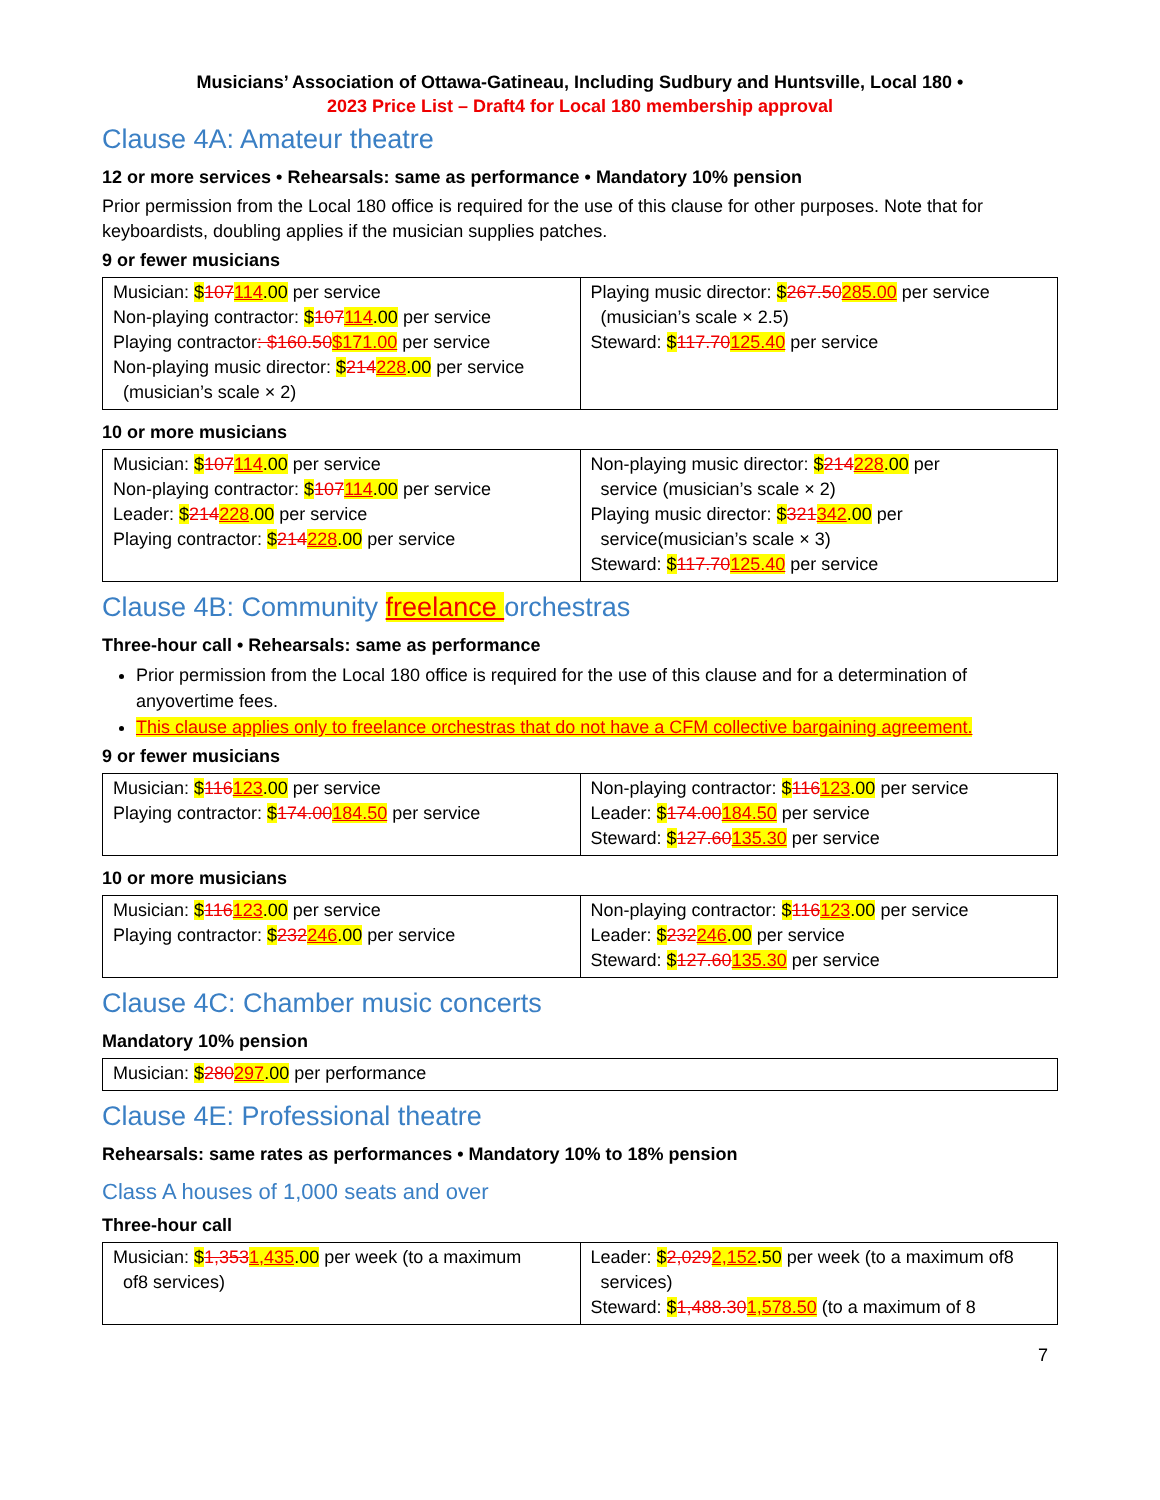Musicians’ Association of Ottawa-Gatineau, Including Sudbury and Huntsville, Local 180 •
2023 Price List – Draft4 for Local 180 membership approval
Clause 4A: Amateur theatre
12 or more services • Rehearsals: same as performance • Mandatory 10% pension
Prior permission from the Local 180 office is required for the use of this clause for other purposes. Note that for keyboardists, doubling applies if the musician supplies patches.
9 or fewer musicians
| Musician: $ 107 114 .00 per service Non-playing contractor: $ 107 114 .00 per service Playing contractor : $160.50 $171.00 per service Non-playing music director: $ 214 228 .00 per service (musician’s scale × 2) | Playing music director: $ 267.50 285.00 per service (musician’s scale × 2.5) Steward: $ 117.70 125.40 per service |
10 or more musicians
| Musician: $ 107 114 .00 per service Non-playing contractor: $ 107 114 .00 per service Leader: $ 214 228 .00 per service Playing contractor: $ 214 228 .00 per service | Non-playing music director: $ 214 228 .00 per service (musician’s scale × 2) Playing music director: $ 321 342 .00 per service(musician’s scale × 3) Steward: $ 117.70 125.40 per service |
Clause 4B: Community freelance orchestras
Three-hour call • Rehearsals: same as performance
Prior permission from the Local 180 office is required for the use of this clause and for a determination of anyovertime fees.
This clause applies only to freelance orchestras that do not have a CFM collective bargaining agreement.
9 or fewer musicians
| Musician: $ 116 123 .00 per service Playing contractor: $ 174.00 184.50 per service | Non-playing contractor: $ 116 123 .00 per service Leader: $ 174.00 184.50 per service Steward: $ 127.60 135.30 per service |
10 or more musicians
| Musician: $ 116 123 .00 per service Playing contractor: $ 232 246 .00 per service | Non-playing contractor: $ 116 123 .00 per service Leader: $ 232 246 .00 per service Steward: $ 127.60 135.30 per service |
Clause 4C: Chamber music concerts
Mandatory 10% pension
| Musician: $ 280 297 .00 per performance |
Clause 4E: Professional theatre
Rehearsals: same rates as performances • Mandatory 10% to 18% pension
Class A houses of 1,000 seats and over
Three-hour call
| Musician: $ 1,353 1,435 .00 per week (to a maximum of8 services) | Leader: $ 2,029 2,152 .50 per week (to a maximum of8 services) Steward: $ 1,488.30 1,578.50 (to a maximum of 8 |
7